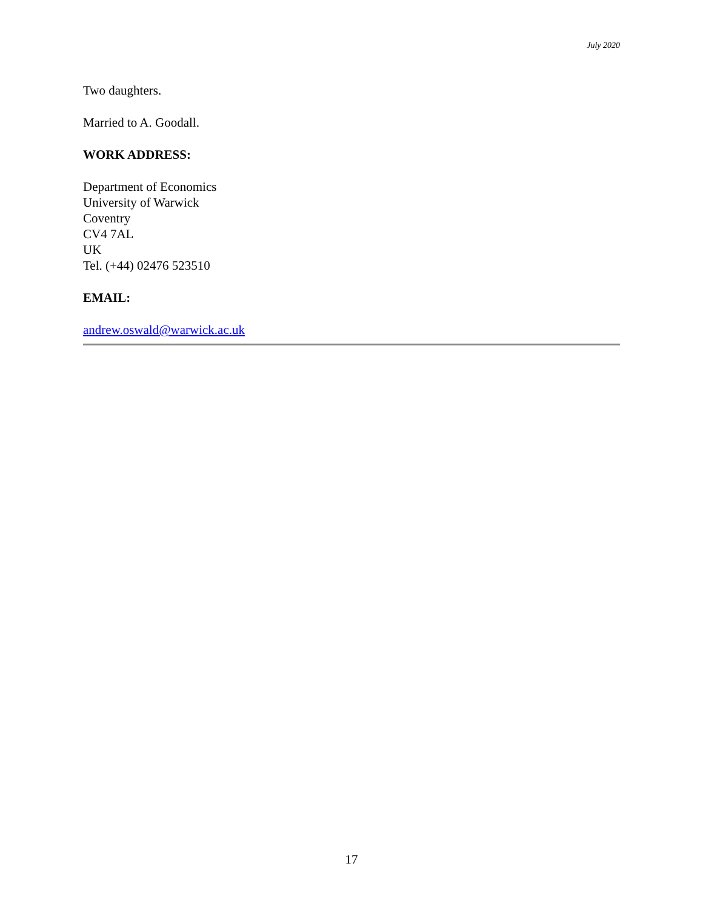July 2020
Two daughters.
Married to A. Goodall.
WORK ADDRESS:
Department of Economics
University of Warwick
Coventry
CV4 7AL
UK
Tel. (+44) 02476 523510
EMAIL:
andrew.oswald@warwick.ac.uk
17